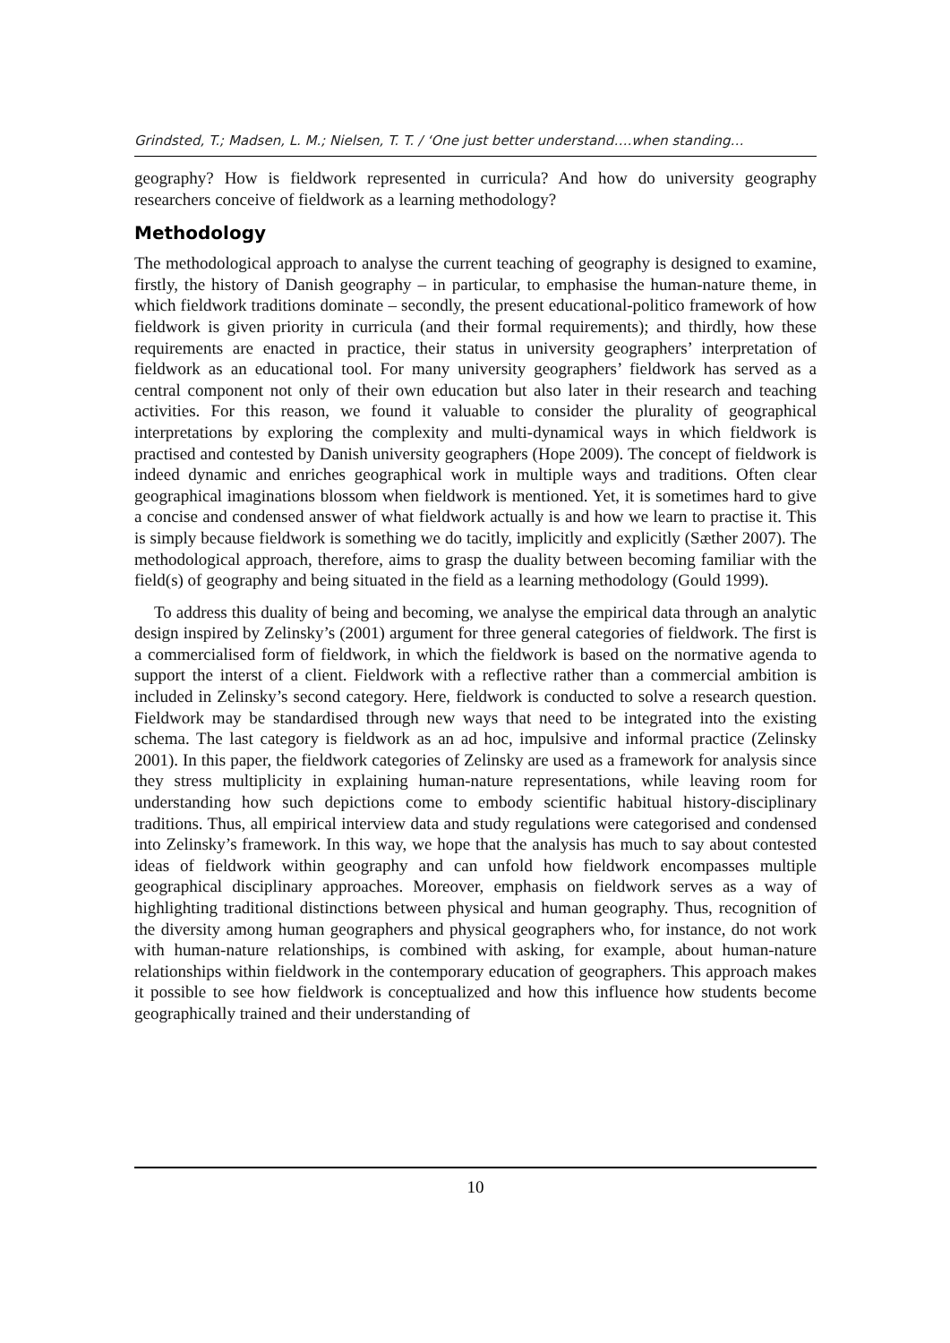Grindsted, T.; Madsen, L. M.; Nielsen, T. T. / ‘One just better understand….when standing…
geography? How is fieldwork represented in curricula? And how do university geography researchers conceive of fieldwork as a learning methodology?
Methodology
The methodological approach to analyse the current teaching of geography is designed to examine, firstly, the history of Danish geography – in particular, to emphasise the human-nature theme, in which fieldwork traditions dominate – secondly, the present educational-politico framework of how fieldwork is given priority in curricula (and their formal requirements); and thirdly, how these requirements are enacted in practice, their status in university geographers’ interpretation of fieldwork as an educational tool. For many university geographers’ fieldwork has served as a central component not only of their own education but also later in their research and teaching activities. For this reason, we found it valuable to consider the plurality of geographical interpretations by exploring the complexity and multi-dynamical ways in which fieldwork is practised and contested by Danish university geographers (Hope 2009). The concept of fieldwork is indeed dynamic and enriches geographical work in multiple ways and traditions. Often clear geographical imaginations blossom when fieldwork is mentioned. Yet, it is sometimes hard to give a concise and condensed answer of what fieldwork actually is and how we learn to practise it. This is simply because fieldwork is something we do tacitly, implicitly and explicitly (Sæther 2007). The methodological approach, therefore, aims to grasp the duality between becoming familiar with the field(s) of geography and being situated in the field as a learning methodology (Gould 1999).
To address this duality of being and becoming, we analyse the empirical data through an analytic design inspired by Zelinsky’s (2001) argument for three general categories of fieldwork. The first is a commercialised form of fieldwork, in which the fieldwork is based on the normative agenda to support the interst of a client. Fieldwork with a reflective rather than a commercial ambition is included in Zelinsky’s second category. Here, fieldwork is conducted to solve a research question. Fieldwork may be standardised through new ways that need to be integrated into the existing schema. The last category is fieldwork as an ad hoc, impulsive and informal practice (Zelinsky 2001). In this paper, the fieldwork categories of Zelinsky are used as a framework for analysis since they stress multiplicity in explaining human-nature representations, while leaving room for understanding how such depictions come to embody scientific habitual history-disciplinary traditions. Thus, all empirical interview data and study regulations were categorised and condensed into Zelinsky’s framework. In this way, we hope that the analysis has much to say about contested ideas of fieldwork within geography and can unfold how fieldwork encompasses multiple geographical disciplinary approaches. Moreover, emphasis on fieldwork serves as a way of highlighting traditional distinctions between physical and human geography. Thus, recognition of the diversity among human geographers and physical geographers who, for instance, do not work with human-nature relationships, is combined with asking, for example, about human-nature relationships within fieldwork in the contemporary education of geographers. This approach makes it possible to see how fieldwork is conceptualized and how this influence how students become geographically trained and their understanding of
10